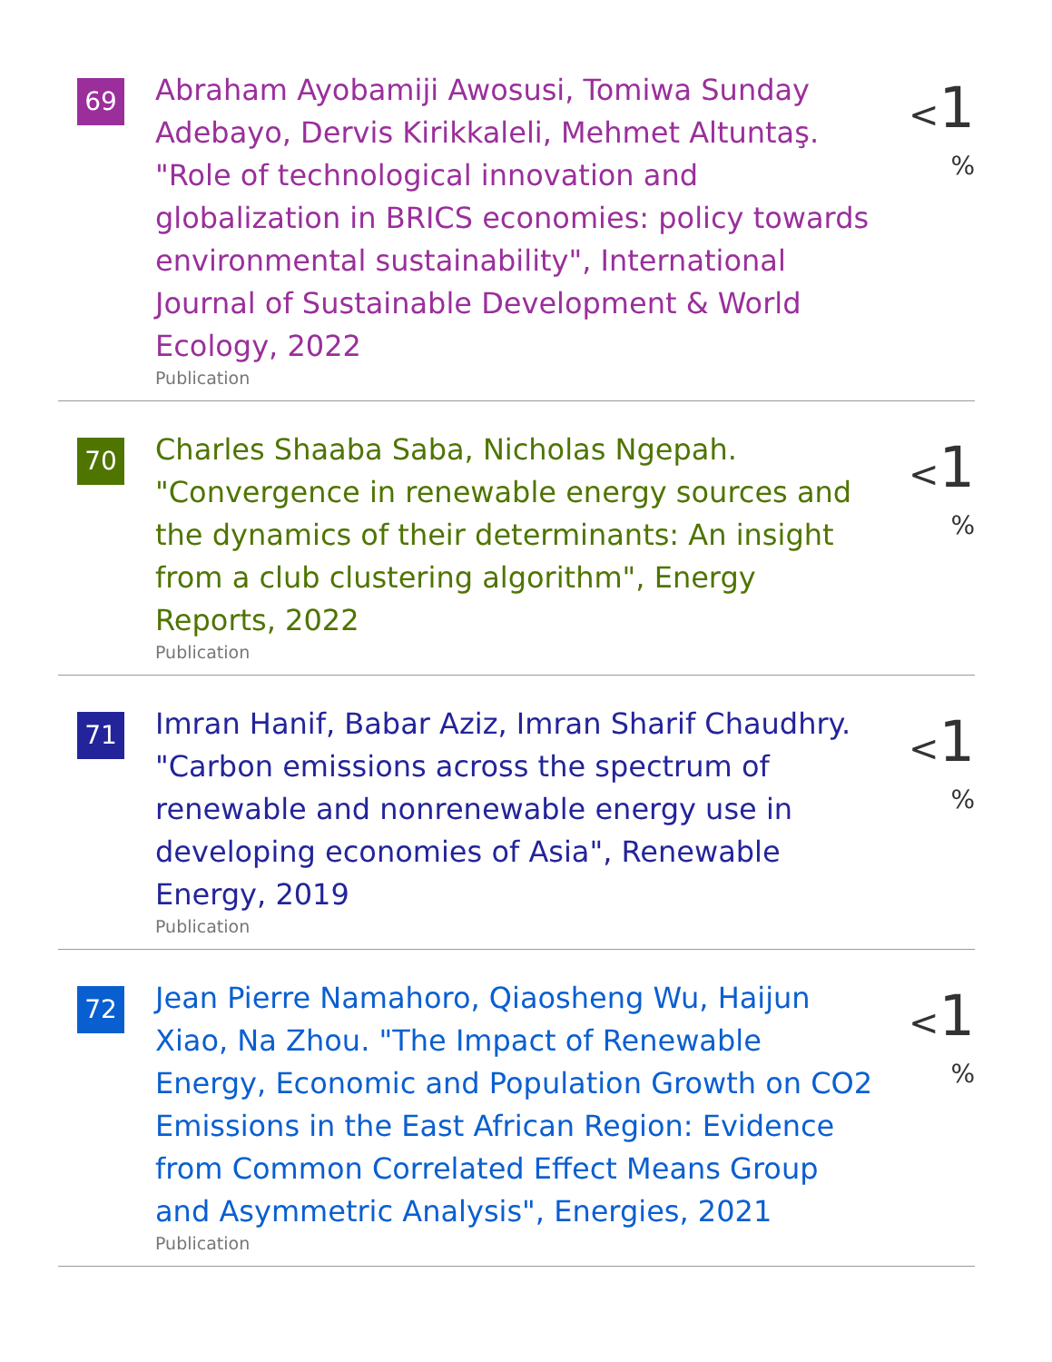69
Abraham Ayobamiji Awosusi, Tomiwa Sunday Adebayo, Dervis Kirikkaleli, Mehmet Altuntaş. "Role of technological innovation and globalization in BRICS economies: policy towards environmental sustainability", International Journal of Sustainable Development & World Ecology, 2022
Publication
<1 %
70
Charles Shaaba Saba, Nicholas Ngepah. "Convergence in renewable energy sources and the dynamics of their determinants: An insight from a club clustering algorithm", Energy Reports, 2022
Publication
<1 %
71
Imran Hanif, Babar Aziz, Imran Sharif Chaudhry. "Carbon emissions across the spectrum of renewable and nonrenewable energy use in developing economies of Asia", Renewable Energy, 2019
Publication
<1 %
72
Jean Pierre Namahoro, Qiaosheng Wu, Haijun Xiao, Na Zhou. "The Impact of Renewable Energy, Economic and Population Growth on CO2 Emissions in the East African Region: Evidence from Common Correlated Effect Means Group and Asymmetric Analysis", Energies, 2021
Publication
<1 %